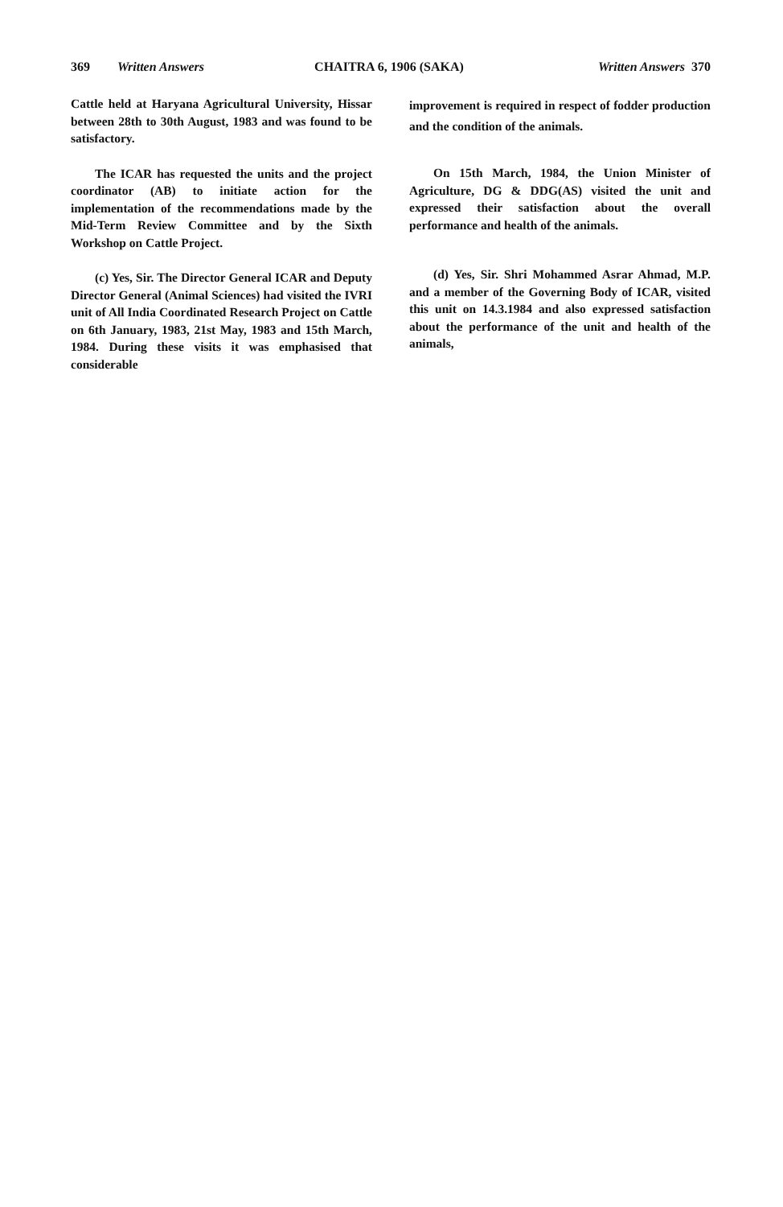369 Written Answers CHAITRA 6, 1906 (SAKA) Written Answers 370
Cattle held at Haryana Agricultural University, Hissar between 28th to 30th August, 1983 and was found to be satisfactory.
The ICAR has requested the units and the project coordinator (AB) to initiate action for the implementation of the recommendations made by the Mid-Term Review Committee and by the Sixth Workshop on Cattle Project.
(c) Yes, Sir. The Director General ICAR and Deputy Director General (Animal Sciences) had visited the IVRI unit of All India Coordinated Research Project on Cattle on 6th January, 1983, 21st May, 1983 and 15th March, 1984. During these visits it was emphasised that considerable
improvement is required in respect of fodder production and the condition of the animals.
On 15th March, 1984, the Union Minister of Agriculture, DG & DDG(AS) visited the unit and expressed their satisfaction about the overall performance and health of the animals.
(d) Yes, Sir. Shri Mohammed Asrar Ahmad, M.P. and a member of the Governing Body of ICAR, visited this unit on 14.3.1984 and also expressed satisfaction about the performance of the unit and health of the animals,